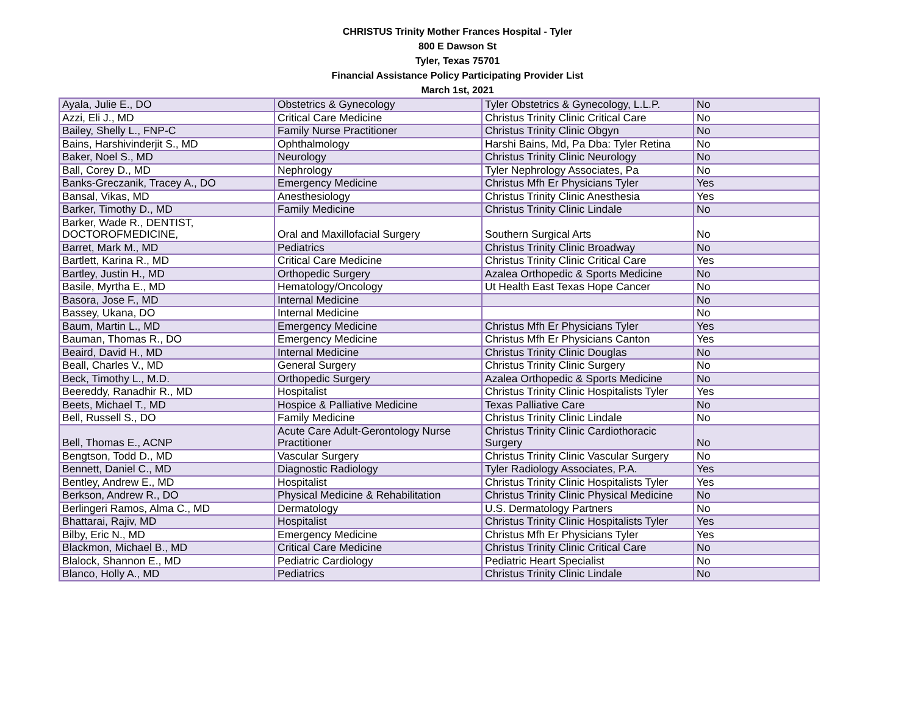CHRISTUS Trinity Mother Frances Hospital - Tyler
800 E Dawson St
Tyler, Texas 75701
Financial Assistance Policy Participating Provider List
March 1st, 2021
| Ayala, Julie E., DO | Obstetrics & Gynecology | Tyler Obstetrics & Gynecology, L.L.P. | No |
| Azzi, Eli J., MD | Critical Care Medicine | Christus Trinity Clinic Critical Care | No |
| Bailey, Shelly L., FNP-C | Family Nurse Practitioner | Christus Trinity Clinic Obgyn | No |
| Bains, Harshivinderjit S., MD | Ophthalmology | Harshi Bains, Md, Pa Dba: Tyler Retina | No |
| Baker, Noel S., MD | Neurology | Christus Trinity Clinic Neurology | No |
| Ball, Corey D., MD | Nephrology | Tyler Nephrology Associates, Pa | No |
| Banks-Greczanik, Tracey A., DO | Emergency Medicine | Christus Mfh Er Physicians Tyler | Yes |
| Bansal, Vikas, MD | Anesthesiology | Christus Trinity Clinic Anesthesia | Yes |
| Barker, Timothy D., MD | Family Medicine | Christus Trinity Clinic Lindale | No |
| Barker, Wade R., DENTIST, DOCTOROFMEDICINE, | Oral and Maxillofacial Surgery | Southern Surgical Arts | No |
| Barret, Mark M., MD | Pediatrics | Christus Trinity Clinic Broadway | No |
| Bartlett, Karina R., MD | Critical Care Medicine | Christus Trinity Clinic Critical Care | Yes |
| Bartley, Justin H., MD | Orthopedic Surgery | Azalea Orthopedic & Sports Medicine | No |
| Basile, Myrtha E., MD | Hematology/Oncology | Ut Health East Texas Hope Cancer | No |
| Basora, Jose F., MD | Internal Medicine | | No |
| Bassey, Ukana, DO | Internal Medicine | | No |
| Baum, Martin L., MD | Emergency Medicine | Christus Mfh Er Physicians Tyler | Yes |
| Bauman, Thomas R., DO | Emergency Medicine | Christus Mfh Er Physicians Canton | Yes |
| Beaird, David H., MD | Internal Medicine | Christus Trinity Clinic Douglas | No |
| Beall, Charles V., MD | General Surgery | Christus Trinity Clinic Surgery | No |
| Beck, Timothy L., M.D. | Orthopedic Surgery | Azalea Orthopedic & Sports Medicine | No |
| Beereddy, Ranadhir R., MD | Hospitalist | Christus Trinity Clinic Hospitalists Tyler | Yes |
| Beets, Michael T., MD | Hospice & Palliative Medicine | Texas Palliative Care | No |
| Bell, Russell S., DO | Family Medicine | Christus Trinity Clinic Lindale | No |
| Bell, Thomas E., ACNP | Acute Care Adult-Gerontology Nurse Practitioner | Christus Trinity Clinic Cardiothoracic Surgery | No |
| Bengtson, Todd D., MD | Vascular Surgery | Christus Trinity Clinic Vascular Surgery | No |
| Bennett, Daniel C., MD | Diagnostic Radiology | Tyler Radiology Associates, P.A. | Yes |
| Bentley, Andrew E., MD | Hospitalist | Christus Trinity Clinic Hospitalists Tyler | Yes |
| Berkson, Andrew R., DO | Physical Medicine & Rehabilitation | Christus Trinity Clinic Physical Medicine | No |
| Berlingeri Ramos, Alma C., MD | Dermatology | U.S. Dermatology Partners | No |
| Bhattarai, Rajiv, MD | Hospitalist | Christus Trinity Clinic Hospitalists Tyler | Yes |
| Bilby, Eric N., MD | Emergency Medicine | Christus Mfh Er Physicians Tyler | Yes |
| Blackmon, Michael B., MD | Critical Care Medicine | Christus Trinity Clinic Critical Care | No |
| Blalock, Shannon E., MD | Pediatric Cardiology | Pediatric Heart Specialist | No |
| Blanco, Holly A., MD | Pediatrics | Christus Trinity Clinic Lindale | No |